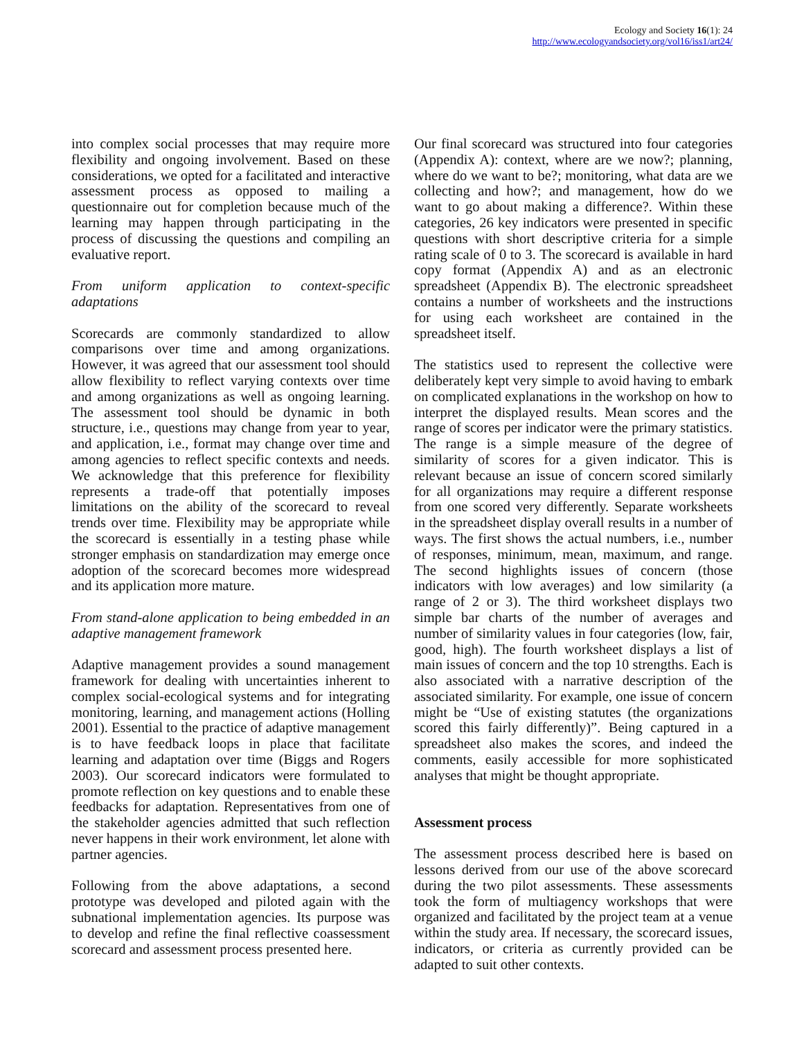Ecology and Society 16(1): 24
http://www.ecologyandsociety.org/vol16/iss1/art24/
into complex social processes that may require more flexibility and ongoing involvement. Based on these considerations, we opted for a facilitated and interactive assessment process as opposed to mailing a questionnaire out for completion because much of the learning may happen through participating in the process of discussing the questions and compiling an evaluative report.
From uniform application to context-specific adaptations
Scorecards are commonly standardized to allow comparisons over time and among organizations. However, it was agreed that our assessment tool should allow flexibility to reflect varying contexts over time and among organizations as well as ongoing learning. The assessment tool should be dynamic in both structure, i.e., questions may change from year to year, and application, i.e., format may change over time and among agencies to reflect specific contexts and needs. We acknowledge that this preference for flexibility represents a trade-off that potentially imposes limitations on the ability of the scorecard to reveal trends over time. Flexibility may be appropriate while the scorecard is essentially in a testing phase while stronger emphasis on standardization may emerge once adoption of the scorecard becomes more widespread and its application more mature.
From stand-alone application to being embedded in an adaptive management framework
Adaptive management provides a sound management framework for dealing with uncertainties inherent to complex social-ecological systems and for integrating monitoring, learning, and management actions (Holling 2001). Essential to the practice of adaptive management is to have feedback loops in place that facilitate learning and adaptation over time (Biggs and Rogers 2003). Our scorecard indicators were formulated to promote reflection on key questions and to enable these feedbacks for adaptation. Representatives from one of the stakeholder agencies admitted that such reflection never happens in their work environment, let alone with partner agencies.
Following from the above adaptations, a second prototype was developed and piloted again with the subnational implementation agencies. Its purpose was to develop and refine the final reflective coassessment scorecard and assessment process presented here.
Our final scorecard was structured into four categories (Appendix A): context, where are we now?; planning, where do we want to be?; monitoring, what data are we collecting and how?; and management, how do we want to go about making a difference?. Within these categories, 26 key indicators were presented in specific questions with short descriptive criteria for a simple rating scale of 0 to 3. The scorecard is available in hard copy format (Appendix A) and as an electronic spreadsheet (Appendix B). The electronic spreadsheet contains a number of worksheets and the instructions for using each worksheet are contained in the spreadsheet itself.
The statistics used to represent the collective were deliberately kept very simple to avoid having to embark on complicated explanations in the workshop on how to interpret the displayed results. Mean scores and the range of scores per indicator were the primary statistics. The range is a simple measure of the degree of similarity of scores for a given indicator. This is relevant because an issue of concern scored similarly for all organizations may require a different response from one scored very differently. Separate worksheets in the spreadsheet display overall results in a number of ways. The first shows the actual numbers, i.e., number of responses, minimum, mean, maximum, and range. The second highlights issues of concern (those indicators with low averages) and low similarity (a range of 2 or 3). The third worksheet displays two simple bar charts of the number of averages and number of similarity values in four categories (low, fair, good, high). The fourth worksheet displays a list of main issues of concern and the top 10 strengths. Each is also associated with a narrative description of the associated similarity. For example, one issue of concern might be “Use of existing statutes (the organizations scored this fairly differently)”. Being captured in a spreadsheet also makes the scores, and indeed the comments, easily accessible for more sophisticated analyses that might be thought appropriate.
Assessment process
The assessment process described here is based on lessons derived from our use of the above scorecard during the two pilot assessments. These assessments took the form of multiagency workshops that were organized and facilitated by the project team at a venue within the study area. If necessary, the scorecard issues, indicators, or criteria as currently provided can be adapted to suit other contexts.